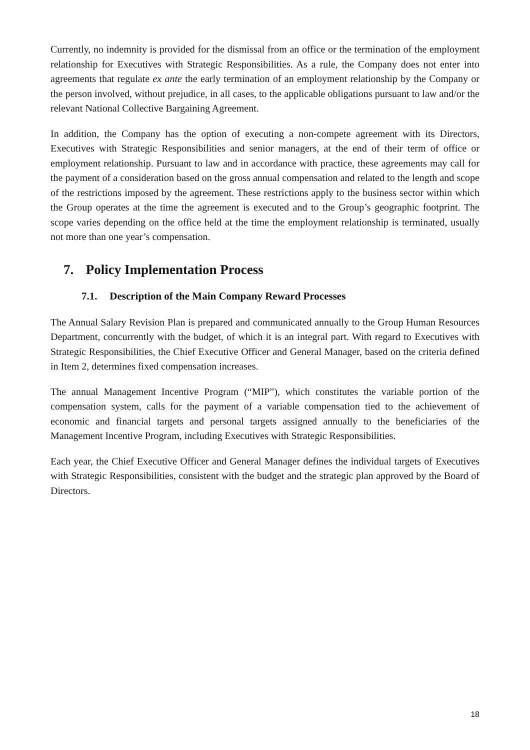Currently, no indemnity is provided for the dismissal from an office or the termination of the employment relationship for Executives with Strategic Responsibilities. As a rule, the Company does not enter into agreements that regulate ex ante the early termination of an employment relationship by the Company or the person involved, without prejudice, in all cases, to the applicable obligations pursuant to law and/or the relevant National Collective Bargaining Agreement.
In addition, the Company has the option of executing a non-compete agreement with its Directors, Executives with Strategic Responsibilities and senior managers, at the end of their term of office or employment relationship. Pursuant to law and in accordance with practice, these agreements may call for the payment of a consideration based on the gross annual compensation and related to the length and scope of the restrictions imposed by the agreement. These restrictions apply to the business sector within which the Group operates at the time the agreement is executed and to the Group’s geographic footprint. The scope varies depending on the office held at the time the employment relationship is terminated, usually not more than one year’s compensation.
7. Policy Implementation Process
7.1. Description of the Main Company Reward Processes
The Annual Salary Revision Plan is prepared and communicated annually to the Group Human Resources Department, concurrently with the budget, of which it is an integral part. With regard to Executives with Strategic Responsibilities, the Chief Executive Officer and General Manager, based on the criteria defined in Item 2, determines fixed compensation increases.
The annual Management Incentive Program (“MIP”), which constitutes the variable portion of the compensation system, calls for the payment of a variable compensation tied to the achievement of economic and financial targets and personal targets assigned annually to the beneficiaries of the Management Incentive Program, including Executives with Strategic Responsibilities.
Each year, the Chief Executive Officer and General Manager defines the individual targets of Executives with Strategic Responsibilities, consistent with the budget and the strategic plan approved by the Board of Directors.
18